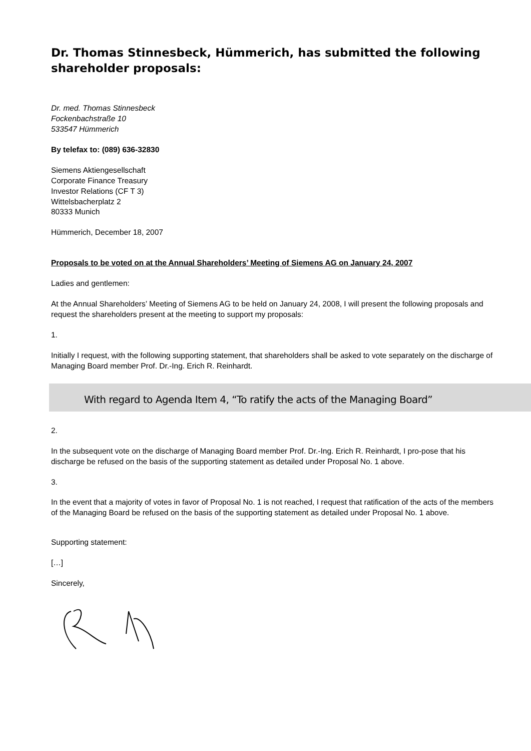Dr. Thomas Stinnesbeck, Hümmerich, has submitted the following shareholder proposals:
Dr. med. Thomas Stinnesbeck
Fockenbachstraße 10
533547 Hümmerich
By telefax to: (089) 636-32830
Siemens Aktiengesellschaft
Corporate Finance Treasury
Investor Relations (CF T 3)
Wittelsbacherplatz 2
80333 Munich
Hümmerich, December 18, 2007
Proposals to be voted on at the Annual Shareholders’ Meeting of Siemens AG on January 24, 2007
Ladies and gentlemen:
At the Annual Shareholders’ Meeting of Siemens AG to be held on January 24, 2008, I will present the following proposals and request the shareholders present at the meeting to support my proposals:
1.
Initially I request, with the following supporting statement, that shareholders shall be asked to vote separately on the discharge of Managing Board member Prof. Dr.-Ing. Erich R. Reinhardt.
With regard to Agenda Item 4, “To ratify the acts of the Managing Board”
2.
In the subsequent vote on the discharge of Managing Board member Prof. Dr.-Ing. Erich R. Reinhardt, I pro-pose that his discharge be refused on the basis of the supporting statement as detailed under Proposal No. 1 above.
3.
In the event that a majority of votes in favor of Proposal No. 1 is not reached, I request that ratification of the acts of the members of the Managing Board be refused on the basis of the supporting statement as detailed under Proposal No. 1 above.
Supporting statement:
[…]
Sincerely,